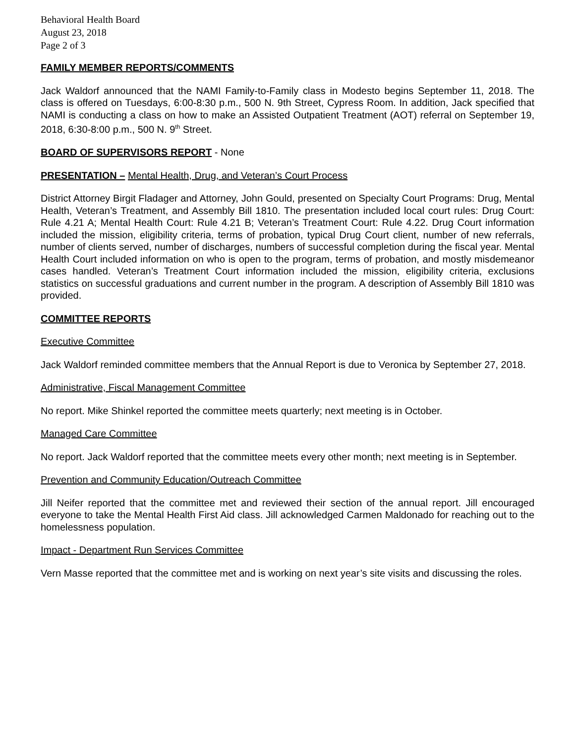Behavioral Health Board
August 23, 2018
Page 2 of 3
FAMILY MEMBER REPORTS/COMMENTS
Jack Waldorf announced that the NAMI Family-to-Family class in Modesto begins September 11, 2018. The class is offered on Tuesdays, 6:00-8:30 p.m., 500 N. 9th Street, Cypress Room. In addition, Jack specified that NAMI is conducting a class on how to make an Assisted Outpatient Treatment (AOT) referral on September 19, 2018, 6:30-8:00 p.m., 500 N. 9<sup>th</sup> Street.
BOARD OF SUPERVISORS REPORT - None
PRESENTATION – Mental Health, Drug, and Veteran’s Court Process
District Attorney Birgit Fladager and Attorney, John Gould, presented on Specialty Court Programs: Drug, Mental Health, Veteran’s Treatment, and Assembly Bill 1810. The presentation included local court rules: Drug Court: Rule 4.21 A; Mental Health Court: Rule 4.21 B; Veteran’s Treatment Court: Rule 4.22. Drug Court information included the mission, eligibility criteria, terms of probation, typical Drug Court client, number of new referrals, number of clients served, number of discharges, numbers of successful completion during the fiscal year. Mental Health Court included information on who is open to the program, terms of probation, and mostly misdemeanor cases handled. Veteran’s Treatment Court information included the mission, eligibility criteria, exclusions statistics on successful graduations and current number in the program. A description of Assembly Bill 1810 was provided.
COMMITTEE REPORTS
Executive Committee
Jack Waldorf reminded committee members that the Annual Report is due to Veronica by September 27, 2018.
Administrative, Fiscal Management Committee
No report. Mike Shinkel reported the committee meets quarterly; next meeting is in October.
Managed Care Committee
No report. Jack Waldorf reported that the committee meets every other month; next meeting is in September.
Prevention and Community Education/Outreach Committee
Jill Neifer reported that the committee met and reviewed their section of the annual report. Jill encouraged everyone to take the Mental Health First Aid class. Jill acknowledged Carmen Maldonado for reaching out to the homelessness population.
Impact - Department Run Services Committee
Vern Masse reported that the committee met and is working on next year’s site visits and discussing the roles.